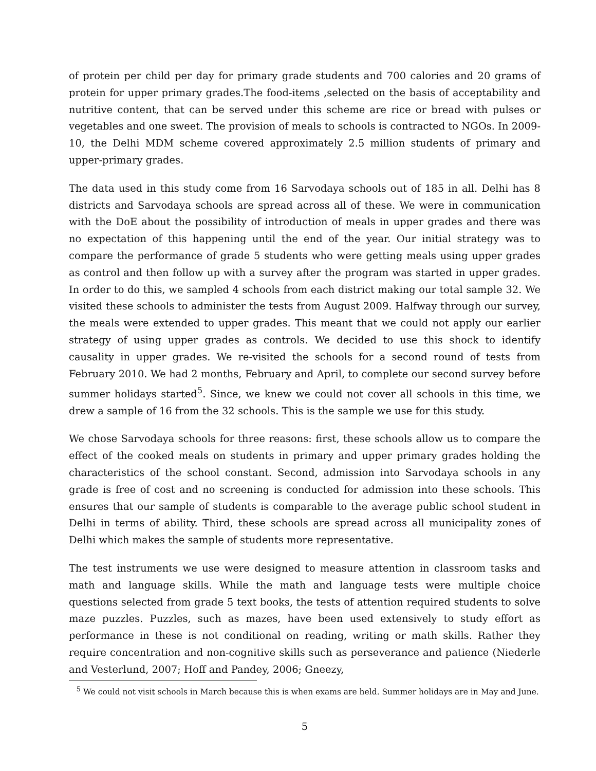of protein per child per day for primary grade students and 700 calories and 20 grams of protein for upper primary grades.The food-items ,selected on the basis of acceptability and nutritive content, that can be served under this scheme are rice or bread with pulses or vegetables and one sweet. The provision of meals to schools is contracted to NGOs. In 2009-10, the Delhi MDM scheme covered approximately 2.5 million students of primary and upper-primary grades.
The data used in this study come from 16 Sarvodaya schools out of 185 in all. Delhi has 8 districts and Sarvodaya schools are spread across all of these. We were in communication with the DoE about the possibility of introduction of meals in upper grades and there was no expectation of this happening until the end of the year. Our initial strategy was to compare the performance of grade 5 students who were getting meals using upper grades as control and then follow up with a survey after the program was started in upper grades. In order to do this, we sampled 4 schools from each district making our total sample 32. We visited these schools to administer the tests from August 2009. Halfway through our survey, the meals were extended to upper grades. This meant that we could not apply our earlier strategy of using upper grades as controls. We decided to use this shock to identify causality in upper grades. We re-visited the schools for a second round of tests from February 2010. We had 2 months, February and April, to complete our second survey before summer holidays started<sup>5</sup>. Since, we knew we could not cover all schools in this time, we drew a sample of 16 from the 32 schools. This is the sample we use for this study.
We chose Sarvodaya schools for three reasons: first, these schools allow us to compare the effect of the cooked meals on students in primary and upper primary grades holding the characteristics of the school constant. Second, admission into Sarvodaya schools in any grade is free of cost and no screening is conducted for admission into these schools. This ensures that our sample of students is comparable to the average public school student in Delhi in terms of ability. Third, these schools are spread across all municipality zones of Delhi which makes the sample of students more representative.
The test instruments we use were designed to measure attention in classroom tasks and math and language skills. While the math and language tests were multiple choice questions selected from grade 5 text books, the tests of attention required students to solve maze puzzles. Puzzles, such as mazes, have been used extensively to study effort as performance in these is not conditional on reading, writing or math skills. Rather they require concentration and non-cognitive skills such as perseverance and patience (Niederle and Vesterlund, 2007; Hoff and Pandey, 2006; Gneezy,
<sup>5</sup> We could not visit schools in March because this is when exams are held. Summer holidays are in May and June.
5